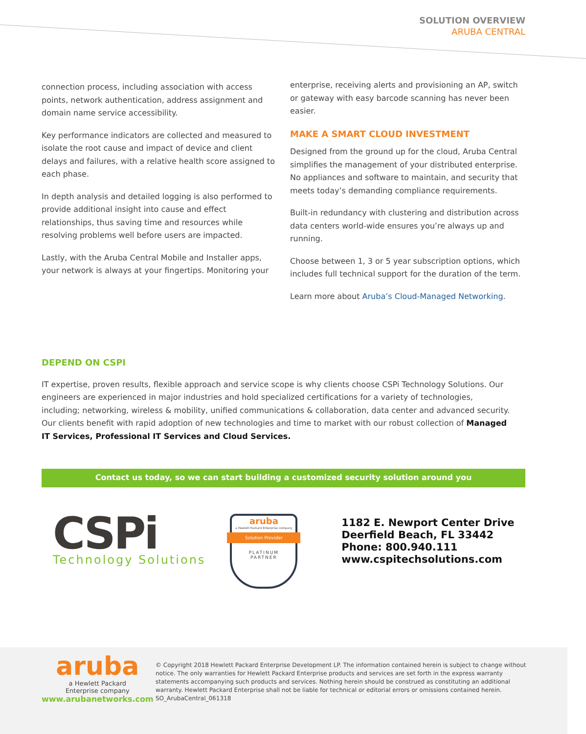SOLUTION OVERVIEW
ARUBA CENTRAL
connection process, including association with access points, network authentication, address assignment and domain name service accessibility.
Key performance indicators are collected and measured to isolate the root cause and impact of device and client delays and failures, with a relative health score assigned to each phase.
In depth analysis and detailed logging is also performed to provide additional insight into cause and effect relationships, thus saving time and resources while resolving problems well before users are impacted.
Lastly, with the Aruba Central Mobile and Installer apps, your network is always at your fingertips. Monitoring your
enterprise, receiving alerts and provisioning an AP, switch or gateway with easy barcode scanning has never been easier.
MAKE A SMART CLOUD INVESTMENT
Designed from the ground up for the cloud, Aruba Central simplifies the management of your distributed enterprise. No appliances and software to maintain, and security that meets today’s demanding compliance requirements.
Built-in redundancy with clustering and distribution across data centers world-wide ensures you’re always up and running.
Choose between 1, 3 or 5 year subscription options, which includes full technical support for the duration of the term.
Learn more about Aruba’s Cloud-Managed Networking.
DEPEND ON CSPI
IT expertise, proven results, flexible approach and service scope is why clients choose CSPi Technology Solutions. Our engineers are experienced in major industries and hold specialized certifications for a variety of technologies, including; networking, wireless & mobility, unified communications & collaboration, data center and advanced security. Our clients benefit with rapid adoption of new technologies and time to market with our robust collection of Managed IT Services, Professional IT Services and Cloud Services.
Contact us today, so we can start building a customized security solution around you
CSPi
Technology Solutions
aruba
a Hewlett Packard Enterprise company
Solution Provider
PLATINUM
PARTNER
1182 E. Newport Center Drive
Deerfield Beach, FL 33442
Phone: 800.940.111
www.cspitechsolutions.com
aruba
a Hewlett Packard
Enterprise company
www.arubanetworks.com
© Copyright 2018 Hewlett Packard Enterprise Development LP. The information contained herein is subject to change without notice. The only warranties for Hewlett Packard Enterprise products and services are set forth in the express warranty statements accompanying such products and services. Nothing herein should be construed as constituting an additional warranty. Hewlett Packard Enterprise shall not be liable for technical or editorial errors or omissions contained herein. SO_ArubaCentral_061318